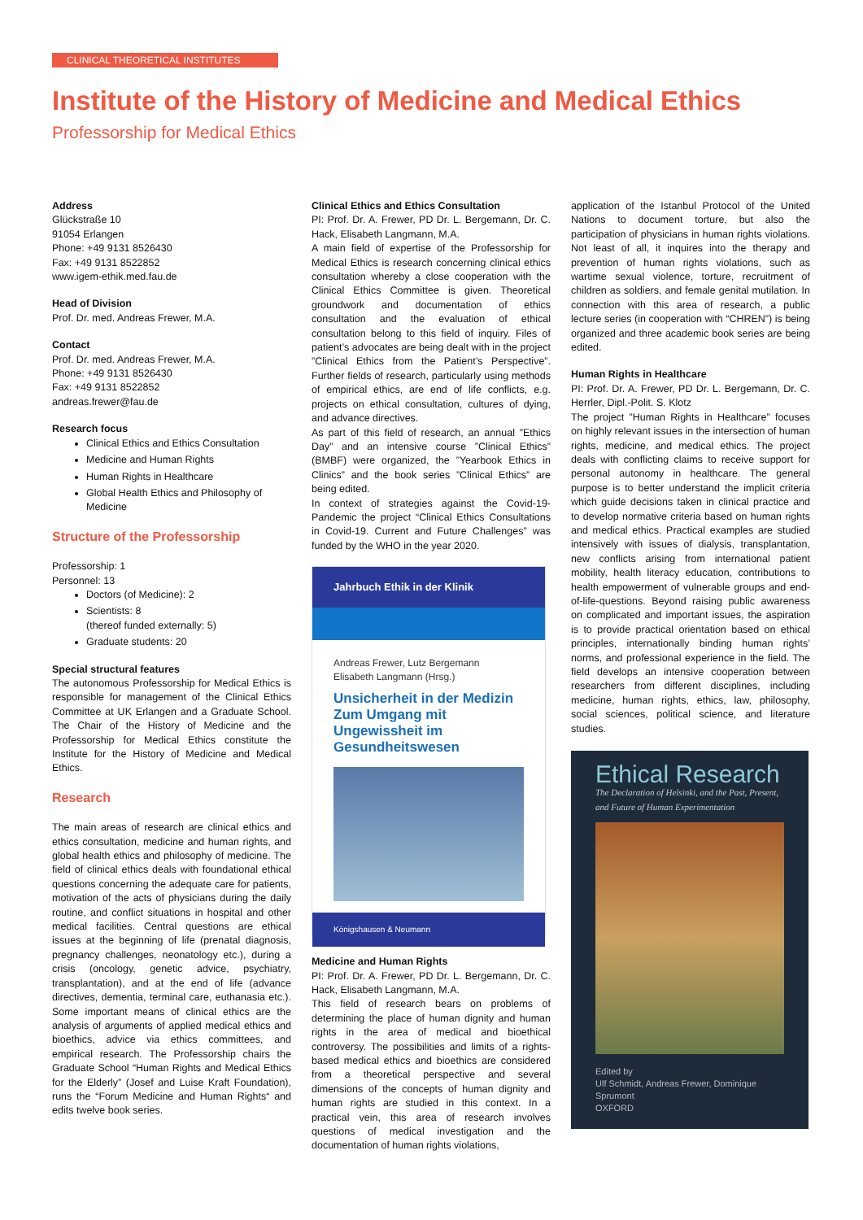CLINICAL THEORETICAL INSTITUTES
Institute of the History of Medicine and Medical Ethics
Professorship for Medical Ethics
Address
Glückstraße 10
91054 Erlangen
Phone: +49 9131 8526430
Fax: +49 9131 8522852
www.igem-ethik.med.fau.de
Head of Division
Prof. Dr. med. Andreas Frewer, M.A.
Contact
Prof. Dr. med. Andreas Frewer, M.A.
Phone: +49 9131 8526430
Fax: +49 9131 8522852
andreas.frewer@fau.de
Research focus
Clinical Ethics and Ethics Consultation
Medicine and Human Rights
Human Rights in Healthcare
Global Health Ethics and Philosophy of Medicine
Structure of the Professorship
Professorship: 1
Personnel: 13
Doctors (of Medicine): 2
Scientists: 8
(thereof funded externally: 5)
Graduate students: 20
Special structural features
The autonomous Professorship for Medical Ethics is responsible for management of the Clinical Ethics Committee at UK Erlangen and a Graduate School. The Chair of the History of Medicine and the Professorship for Medical Ethics constitute the Institute for the History of Medicine and Medical Ethics.
Research
The main areas of research are clinical ethics and ethics consultation, medicine and human rights, and global health ethics and philosophy of medicine. The field of clinical ethics deals with foundational ethical questions concerning the adequate care for patients, motivation of the acts of physicians during the daily routine, and conflict situations in hospital and other medical facilities. Central questions are ethical issues at the beginning of life (prenatal diagnosis, pregnancy challenges, neonatology etc.), during a crisis (oncology, genetic advice, psychiatry, transplantation), and at the end of life (advance directives, dementia, terminal care, euthanasia etc.). Some important means of clinical ethics are the analysis of arguments of applied medical ethics and bioethics, advice via ethics committees, and empirical research. The Professorship chairs the Graduate School “Human Rights and Medical Ethics for the Elderly” (Josef and Luise Kraft Foundation), runs the “Forum Medicine and Human Rights“ and edits twelve book series.
Clinical Ethics and Ethics Consultation
PI: Prof. Dr. A. Frewer, PD Dr. L. Bergemann, Dr. C. Hack, Elisabeth Langmann, M.A.
A main field of expertise of the Professorship for Medical Ethics is research concerning clinical ethics consultation whereby a close cooperation with the Clinical Ethics Committee is given. Theoretical groundwork and documentation of ethics consultation and the evaluation of ethical consultation belong to this field of inquiry. Files of patient’s advocates are being dealt with in the project ”Clinical Ethics from the Patient’s Perspective”. Further fields of research, particularly using methods of empirical ethics, are end of life conflicts, e.g. projects on ethical consultation, cultures of dying, and advance directives.
As part of this field of research, an annual ”Ethics Day” and an intensive course ”Clinical Ethics” (BMBF) were organized, the ”Yearbook Ethics in Clinics” and the book series ”Clinical Ethics” are being edited.
In context of strategies against the Covid-19-Pandemic the project “Clinical Ethics Consultations in Covid-19. Current and Future Challenges” was funded by the WHO in the year 2020.
Jahrbuch Ethik in der Klinik
Andreas Frewer, Lutz Bergemann
Elisabeth Langmann (Hrsg.)
Unsicherheit in der Medizin
Zum Umgang mit Ungewissheit im Gesundheitswesen
Königshausen & Neumann
Medicine and Human Rights
PI: Prof. Dr. A. Frewer, PD Dr. L. Bergemann, Dr. C. Hack, Elisabeth Langmann, M.A.
This field of research bears on problems of determining the place of human dignity and human rights in the area of medical and bioethical controversy. The possibilities and limits of a rights-based medical ethics and bioethics are considered from a theoretical perspective and several dimensions of the concepts of human dignity and human rights are studied in this context. In a practical vein, this area of research involves questions of medical investigation and the documentation of human rights violations,
application of the Istanbul Protocol of the United Nations to document torture, but also the participation of physicians in human rights violations. Not least of all, it inquires into the therapy and prevention of human rights violations, such as wartime sexual violence, torture, recruitment of children as soldiers, and female genital mutilation. In connection with this area of research, a public lecture series (in cooperation with “CHREN”) is being organized and three academic book series are being edited.
Human Rights in Healthcare
PI: Prof. Dr. A. Frewer, PD Dr. L. Bergemann, Dr. C. Herrler, Dipl.-Polit. S. Klotz
The project ”Human Rights in Healthcare” focuses on highly relevant issues in the intersection of human rights, medicine, and medical ethics. The project deals with conflicting claims to receive support for personal autonomy in healthcare. The general purpose is to better understand the implicit criteria which guide decisions taken in clinical practice and to develop normative criteria based on human rights and medical ethics. Practical examples are studied intensively with issues of dialysis, transplantation, new conflicts arising from international patient mobility, health literacy education, contributions to health empowerment of vulnerable groups and end-of-life-questions. Beyond raising public awareness on complicated and important issues, the aspiration is to provide practical orientation based on ethical principles, internationally binding human rights’ norms, and professional experience in the field. The field develops an intensive cooperation between researchers from different disciplines, including medicine, human rights, ethics, law, philosophy, social sciences, political science, and literature studies.
Ethical Research
The Declaration of Helsinki, and the Past, Present, and Future of Human Experimentation
Edited by
Ulf Schmidt, Andreas Frewer, Dominique Sprumont
OXFORD